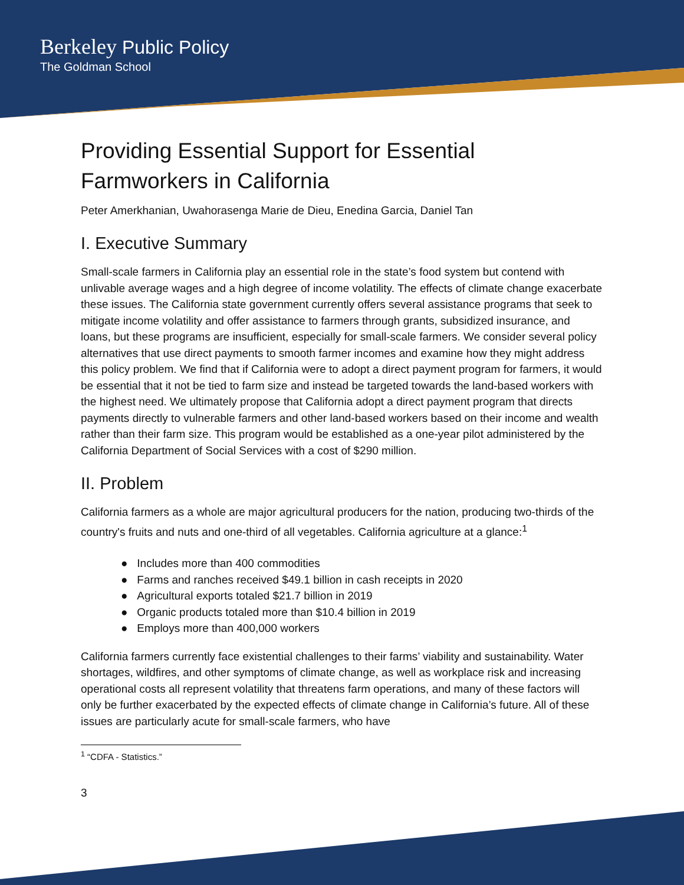Berkeley Public Policy
The Goldman School
Providing Essential Support for Essential Farmworkers in California
Peter Amerkhanian, Uwahorasenga Marie de Dieu, Enedina Garcia, Daniel Tan
I. Executive Summary
Small-scale farmers in California play an essential role in the state’s food system but contend with unlivable average wages and a high degree of income volatility. The effects of climate change exacerbate these issues. The California state government currently offers several assistance programs that seek to mitigate income volatility and offer assistance to farmers through grants, subsidized insurance, and loans, but these programs are insufficient, especially for small-scale farmers. We consider several policy alternatives that use direct payments to smooth farmer incomes and examine how they might address this policy problem. We find that if California were to adopt a direct payment program for farmers, it would be essential that it not be tied to farm size and instead be targeted towards the land-based workers with the highest need. We ultimately propose that California adopt a direct payment program that directs payments directly to vulnerable farmers and other land-based workers based on their income and wealth rather than their farm size. This program would be established as a one-year pilot administered by the California Department of Social Services with a cost of $290 million.
II. Problem
California farmers as a whole are major agricultural producers for the nation, producing two-thirds of the country's fruits and nuts and one-third of all vegetables. California agriculture at a glance:<sup>1</sup>
● Includes more than 400 commodities
● Farms and ranches received $49.1 billion in cash receipts in 2020
● Agricultural exports totaled $21.7 billion in 2019
● Organic products totaled more than $10.4 billion in 2019
● Employs more than 400,000 workers
California farmers currently face existential challenges to their farms’ viability and sustainability. Water shortages, wildfires, and other symptoms of climate change, as well as workplace risk and increasing operational costs all represent volatility that threatens farm operations, and many of these factors will only be further exacerbated by the expected effects of climate change in California’s future. All of these issues are particularly acute for small-scale farmers, who have
<sup>1</sup> “CDFA - Statistics.”
3